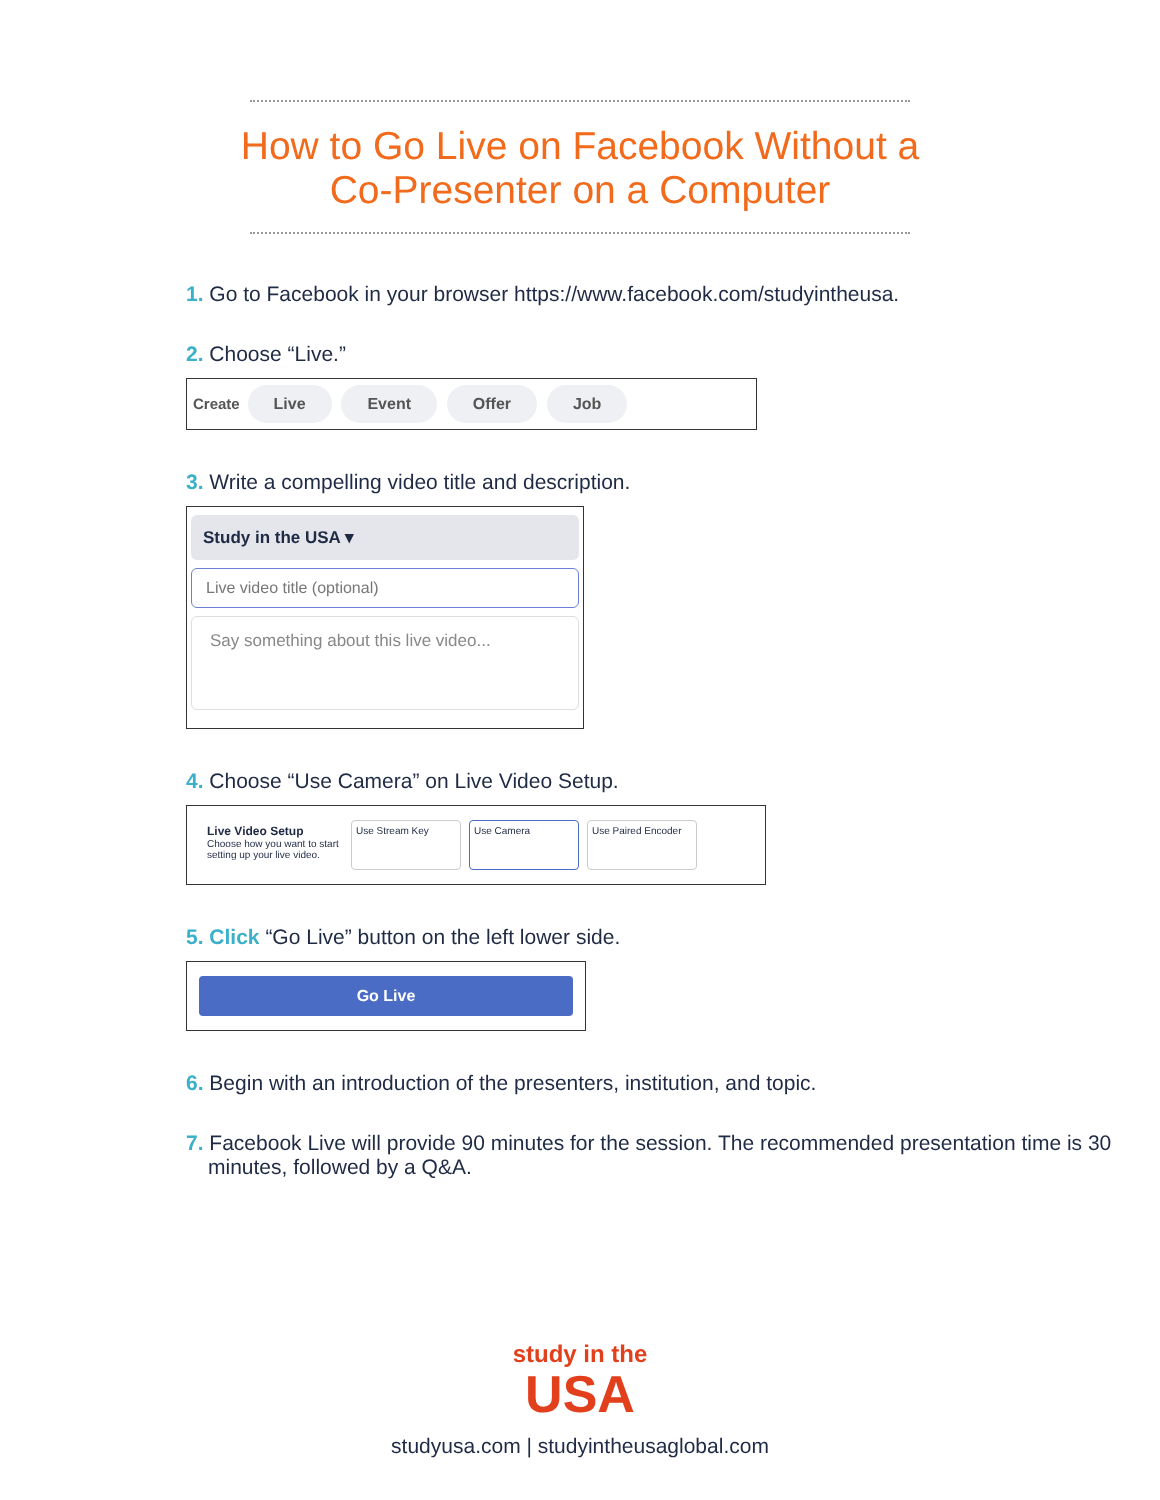How to Go Live on Facebook Without a
Co-Presenter on a Computer
1. Go to Facebook in your browser https://www.facebook.com/studyintheusa.
2. Choose “Live.”
Create Live Event Offer Job
3. Write a compelling video title and description.
Study in the USA ▾
Live video title (optional)
Say something about this live video...
4. Choose “Use Camera” on Live Video Setup.
Live Video Setup
Choose how you want to start setting up your live video.
Use Stream Key Use Camera Use Paired Encoder
5. Click “Go Live” button on the left lower side.
Go Live
6. Begin with an introduction of the presenters, institution, and topic.
7. Facebook Live will provide 90 minutes for the session. The recommended presentation time is 30 minutes, followed by a Q&A.
study in the
USA
studyusa.com | studyintheusaglobal.com